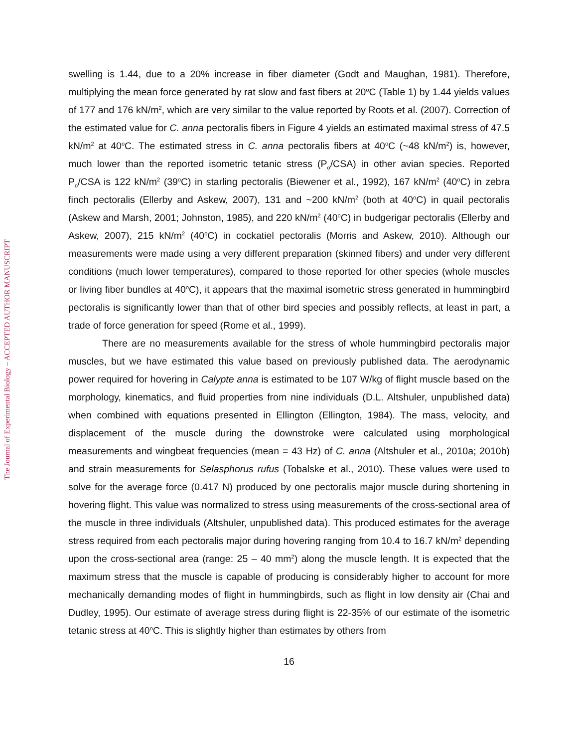The Journal of Experimental Biology – ACCEPTED AUTHOR MANUSCRIPT
swelling is 1.44, due to a 20% increase in fiber diameter (Godt and Maughan, 1981). Therefore, multiplying the mean force generated by rat slow and fast fibers at 20<sup>o</sup>C (Table 1) by 1.44 yields values of 177 and 176 kN/m<sup>2</sup>, which are very similar to the value reported by Roots et al. (2007). Correction of the estimated value for C. anna pectoralis fibers in Figure 4 yields an estimated maximal stress of 47.5 kN/m<sup>2</sup> at 40<sup>o</sup>C. The estimated stress in C. anna pectoralis fibers at 40<sup>o</sup>C (~48 kN/m<sup>2</sup>) is, however, much lower than the reported isometric tetanic stress (P<sub>o</sub>/CSA) in other avian species. Reported P<sub>o</sub>/CSA is 122 kN/m<sup>2</sup> (39<sup>o</sup>C) in starling pectoralis (Biewener et al., 1992), 167 kN/m<sup>2</sup> (40<sup>o</sup>C) in zebra finch pectoralis (Ellerby and Askew, 2007), 131 and ~200 kN/m<sup>2</sup> (both at 40<sup>o</sup>C) in quail pectoralis (Askew and Marsh, 2001; Johnston, 1985), and 220 kN/m<sup>2</sup> (40<sup>o</sup>C) in budgerigar pectoralis (Ellerby and Askew, 2007), 215 kN/m<sup>2</sup> (40<sup>o</sup>C) in cockatiel pectoralis (Morris and Askew, 2010). Although our measurements were made using a very different preparation (skinned fibers) and under very different conditions (much lower temperatures), compared to those reported for other species (whole muscles or living fiber bundles at 40<sup>o</sup>C), it appears that the maximal isometric stress generated in hummingbird pectoralis is significantly lower than that of other bird species and possibly reflects, at least in part, a trade of force generation for speed (Rome et al., 1999).
There are no measurements available for the stress of whole hummingbird pectoralis major muscles, but we have estimated this value based on previously published data. The aerodynamic power required for hovering in Calypte anna is estimated to be 107 W/kg of flight muscle based on the morphology, kinematics, and fluid properties from nine individuals (D.L. Altshuler, unpublished data) when combined with equations presented in Ellington (Ellington, 1984). The mass, velocity, and displacement of the muscle during the downstroke were calculated using morphological measurements and wingbeat frequencies (mean = 43 Hz) of C. anna (Altshuler et al., 2010a; 2010b) and strain measurements for Selasphorus rufus (Tobalske et al., 2010). These values were used to solve for the average force (0.417 N) produced by one pectoralis major muscle during shortening in hovering flight. This value was normalized to stress using measurements of the cross-sectional area of the muscle in three individuals (Altshuler, unpublished data). This produced estimates for the average stress required from each pectoralis major during hovering ranging from 10.4 to 16.7 kN/m<sup>2</sup> depending upon the cross-sectional area (range: 25 – 40 mm<sup>2</sup>) along the muscle length. It is expected that the maximum stress that the muscle is capable of producing is considerably higher to account for more mechanically demanding modes of flight in hummingbirds, such as flight in low density air (Chai and Dudley, 1995). Our estimate of average stress during flight is 22-35% of our estimate of the isometric tetanic stress at 40<sup>o</sup>C. This is slightly higher than estimates by others from
16